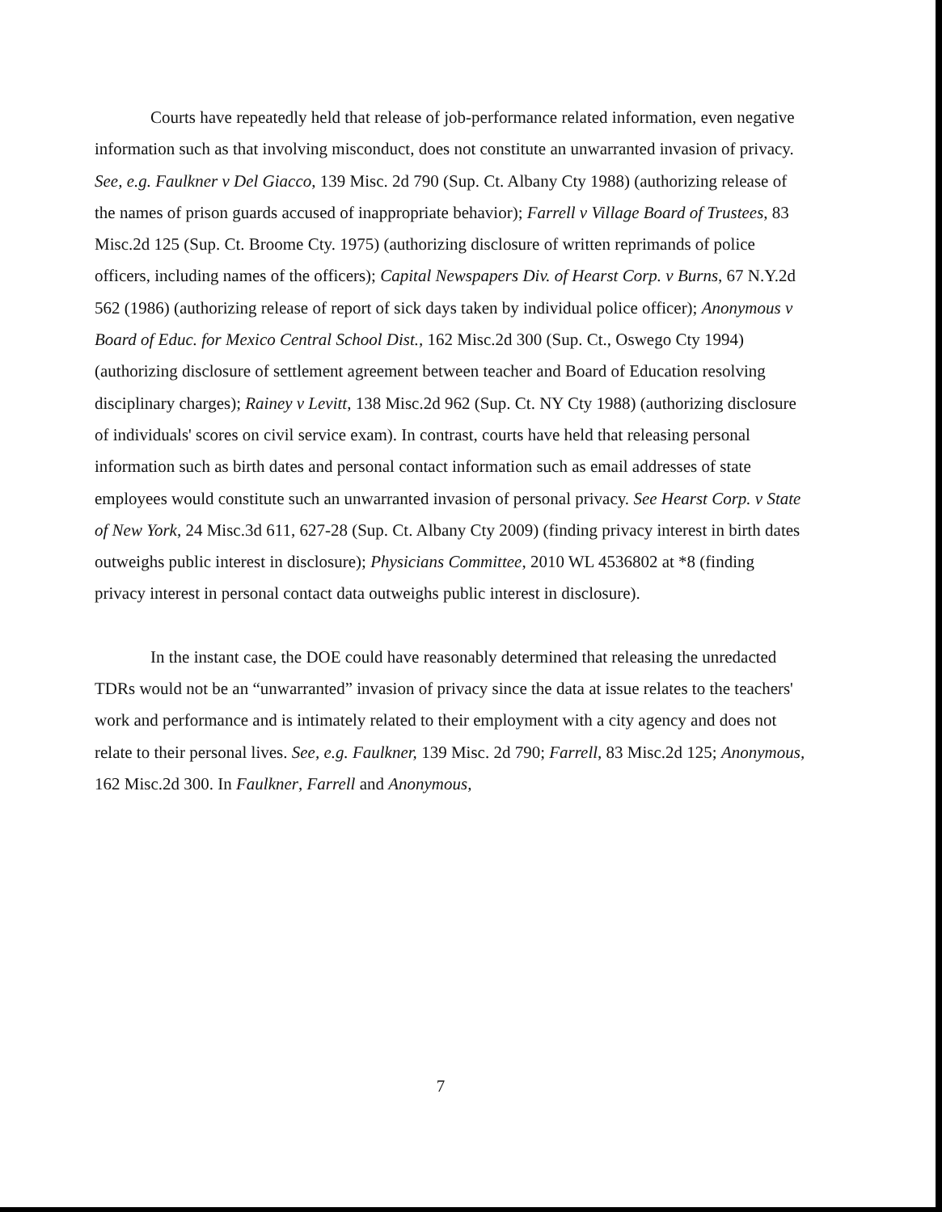Courts have repeatedly held that release of job-performance related information, even negative information such as that involving misconduct, does not constitute an unwarranted invasion of privacy. See, e.g. Faulkner v Del Giacco, 139 Misc. 2d 790 (Sup. Ct. Albany Cty 1988) (authorizing release of the names of prison guards accused of inappropriate behavior); Farrell v Village Board of Trustees, 83 Misc.2d 125 (Sup. Ct. Broome Cty. 1975) (authorizing disclosure of written reprimands of police officers, including names of the officers); Capital Newspapers Div. of Hearst Corp. v Burns, 67 N.Y.2d 562 (1986) (authorizing release of report of sick days taken by individual police officer); Anonymous v Board of Educ. for Mexico Central School Dist., 162 Misc.2d 300 (Sup. Ct., Oswego Cty 1994) (authorizing disclosure of settlement agreement between teacher and Board of Education resolving disciplinary charges); Rainey v Levitt, 138 Misc.2d 962 (Sup. Ct. NY Cty 1988) (authorizing disclosure of individuals' scores on civil service exam). In contrast, courts have held that releasing personal information such as birth dates and personal contact information such as email addresses of state employees would constitute such an unwarranted invasion of personal privacy. See Hearst Corp. v State of New York, 24 Misc.3d 611, 627-28 (Sup. Ct. Albany Cty 2009) (finding privacy interest in birth dates outweighs public interest in disclosure); Physicians Committee, 2010 WL 4536802 at *8 (finding privacy interest in personal contact data outweighs public interest in disclosure).
In the instant case, the DOE could have reasonably determined that releasing the unredacted TDRs would not be an “unwarranted” invasion of privacy since the data at issue relates to the teachers' work and performance and is intimately related to their employment with a city agency and does not relate to their personal lives. See, e.g. Faulkner, 139 Misc. 2d 790; Farrell, 83 Misc.2d 125; Anonymous, 162 Misc.2d 300. In Faulkner, Farrell and Anonymous,
7